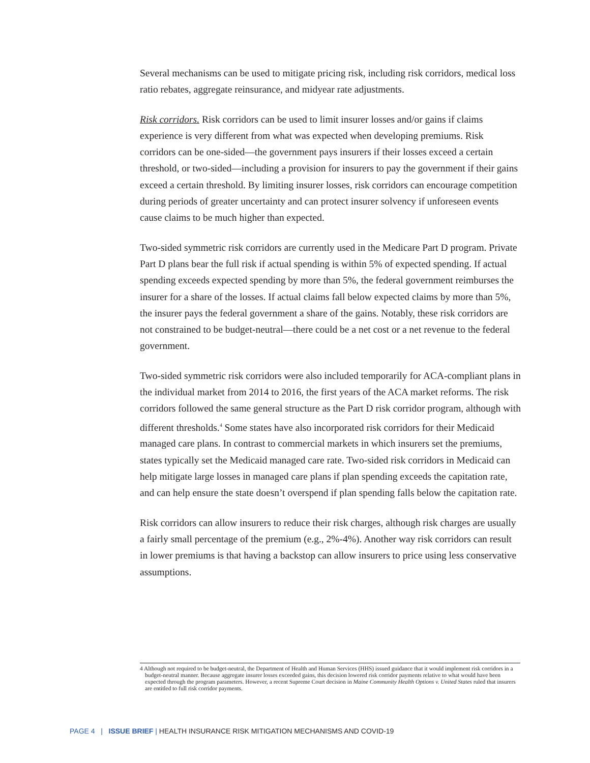Several mechanisms can be used to mitigate pricing risk, including risk corridors, medical loss ratio rebates, aggregate reinsurance, and midyear rate adjustments.
Risk corridors. Risk corridors can be used to limit insurer losses and/or gains if claims experience is very different from what was expected when developing premiums. Risk corridors can be one-sided—the government pays insurers if their losses exceed a certain threshold, or two-sided—including a provision for insurers to pay the government if their gains exceed a certain threshold. By limiting insurer losses, risk corridors can encourage competition during periods of greater uncertainty and can protect insurer solvency if unforeseen events cause claims to be much higher than expected.
Two-sided symmetric risk corridors are currently used in the Medicare Part D program. Private Part D plans bear the full risk if actual spending is within 5% of expected spending. If actual spending exceeds expected spending by more than 5%, the federal government reimburses the insurer for a share of the losses. If actual claims fall below expected claims by more than 5%, the insurer pays the federal government a share of the gains. Notably, these risk corridors are not constrained to be budget-neutral—there could be a net cost or a net revenue to the federal government.
Two-sided symmetric risk corridors were also included temporarily for ACA-compliant plans in the individual market from 2014 to 2016, the first years of the ACA market reforms. The risk corridors followed the same general structure as the Part D risk corridor program, although with different thresholds.<sup>4</sup> Some states have also incorporated risk corridors for their Medicaid managed care plans. In contrast to commercial markets in which insurers set the premiums, states typically set the Medicaid managed care rate. Two-sided risk corridors in Medicaid can help mitigate large losses in managed care plans if plan spending exceeds the capitation rate, and can help ensure the state doesn’t overspend if plan spending falls below the capitation rate.
Risk corridors can allow insurers to reduce their risk charges, although risk charges are usually a fairly small percentage of the premium (e.g., 2%-4%). Another way risk corridors can result in lower premiums is that having a backstop can allow insurers to price using less conservative assumptions.
4 Although not required to be budget-neutral, the Department of Health and Human Services (HHS) issued guidance that it would implement risk corridors in a budget-neutral manner. Because aggregate insurer losses exceeded gains, this decision lowered risk corridor payments relative to what would have been expected through the program parameters. However, a recent Supreme Court decision in Maine Community Health Options v. United States ruled that insurers are entitled to full risk corridor payments.
PAGE 4 | ISSUE BRIEF | HEALTH INSURANCE RISK MITIGATION MECHANISMS AND COVID-19